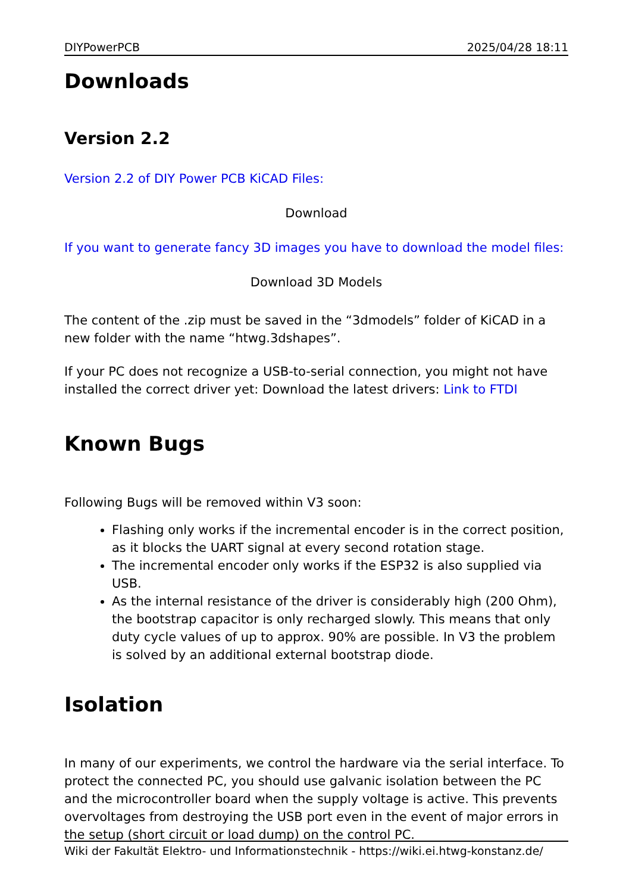DIYPowerPCB 2025/04/28 18:11
Downloads
Version 2.2
Version 2.2 of DIY Power PCB KiCAD Files:
Download
If you want to generate fancy 3D images you have to download the model files:
Download 3D Models
The content of the .zip must be saved in the “3dmodels” folder of KiCAD in a new folder with the name “htwg.3dshapes”.
If your PC does not recognize a USB-to-serial connection, you might not have installed the correct driver yet: Download the latest drivers: Link to FTDI
Known Bugs
Following Bugs will be removed within V3 soon:
Flashing only works if the incremental encoder is in the correct position, as it blocks the UART signal at every second rotation stage.
The incremental encoder only works if the ESP32 is also supplied via USB.
As the internal resistance of the driver is considerably high (200 Ohm), the bootstrap capacitor is only recharged slowly. This means that only duty cycle values of up to approx. 90% are possible. In V3 the problem is solved by an additional external bootstrap diode.
Isolation
In many of our experiments, we control the hardware via the serial interface. To protect the connected PC, you should use galvanic isolation between the PC and the microcontroller board when the supply voltage is active. This prevents overvoltages from destroying the USB port even in the event of major errors in the setup (short circuit or load dump) on the control PC.
Wiki der Fakultät Elektro- und Informationstechnik - https://wiki.ei.htwg-konstanz.de/